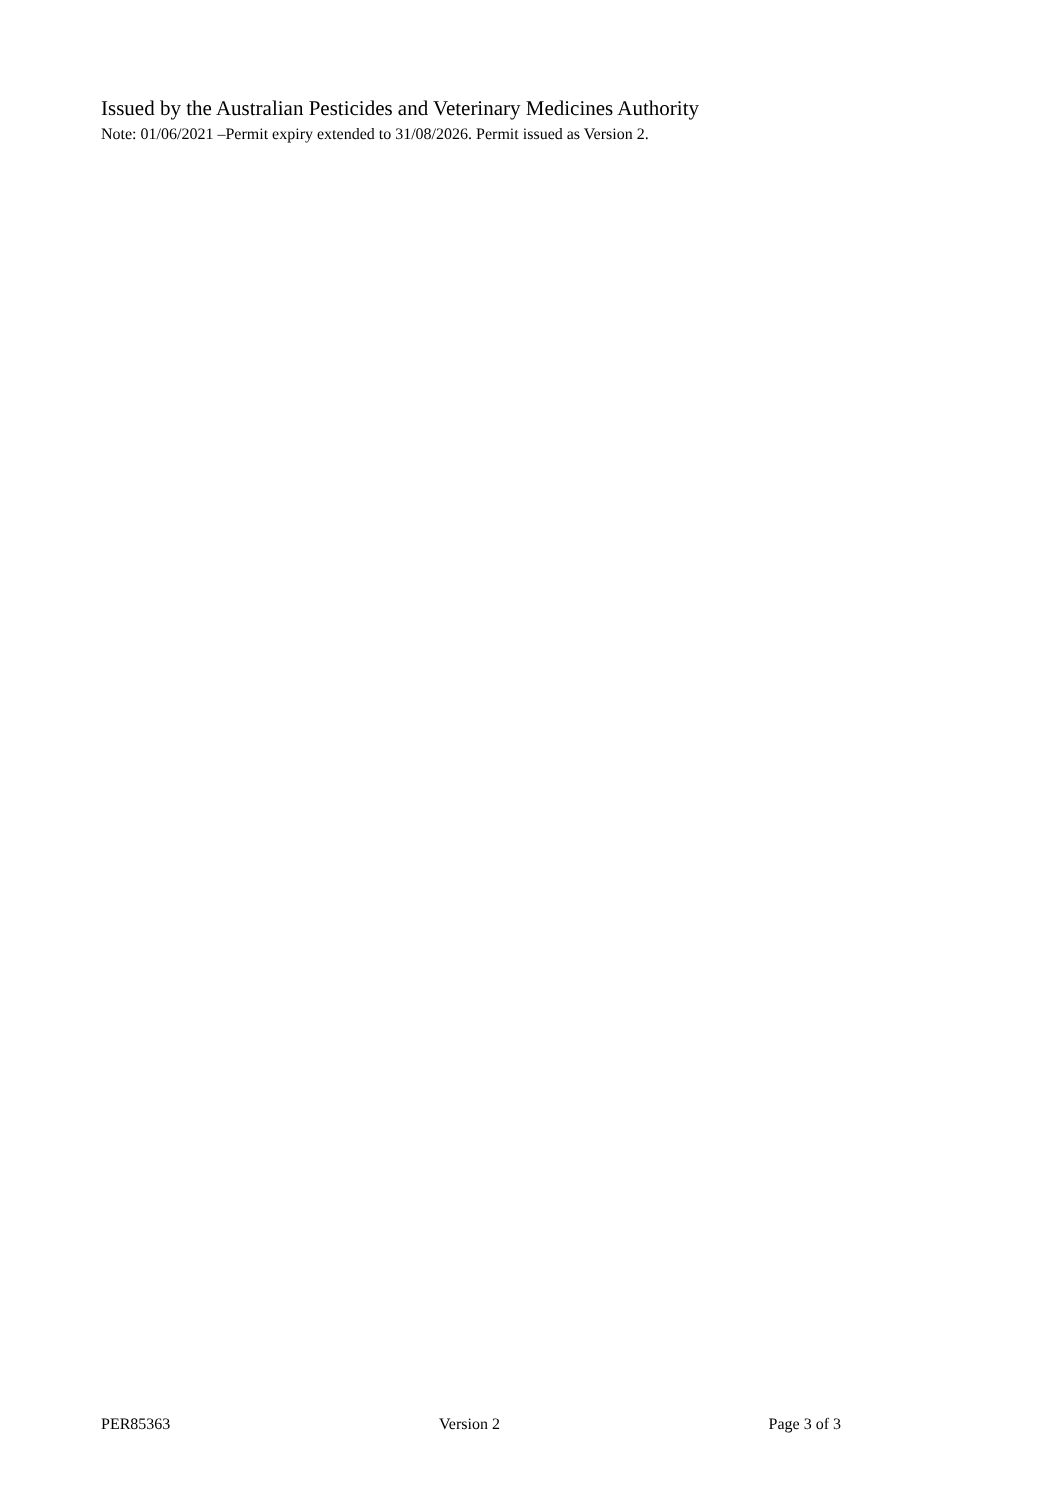Issued by the Australian Pesticides and Veterinary Medicines Authority
Note: 01/06/2021 –Permit expiry extended to 31/08/2026. Permit issued as Version 2.
PER85363 Version 2 Page 3 of 3